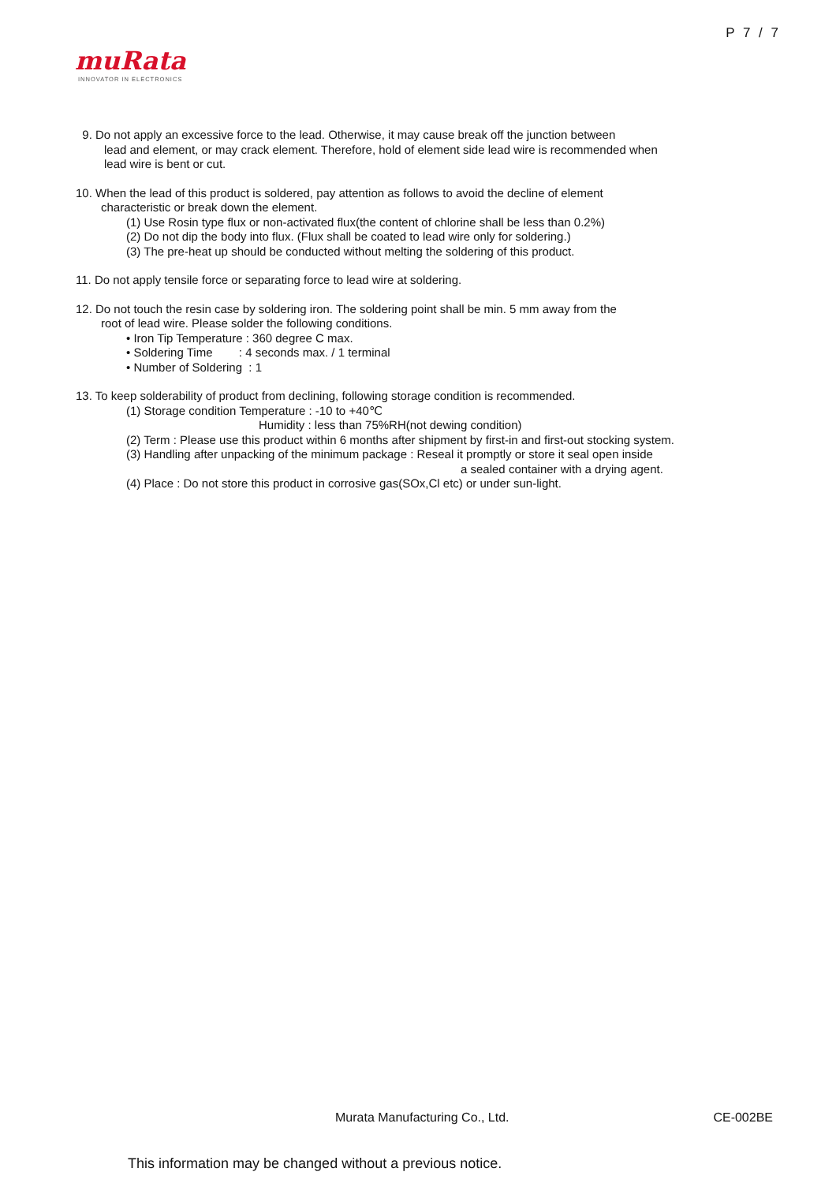P 7 / 7
muRata
INNOVATOR IN ELECTRONICS
9. Do not apply an excessive force to the lead. Otherwise, it may cause break off the junction between
lead and element, or may crack element. Therefore, hold of element side lead wire is recommended when
lead wire is bent or cut.
10. When the lead of this product is soldered, pay attention as follows to avoid the decline of element
characteristic or break down the element.
(1) Use Rosin type flux or non-activated flux(the content of chlorine shall be less than 0.2%)
(2) Do not dip the body into flux. (Flux shall be coated to lead wire only for soldering.)
(3) The pre-heat up should be conducted without melting the soldering of this product.
11. Do not apply tensile force or separating force to lead wire at soldering.
12. Do not touch the resin case by soldering iron. The soldering point shall be min. 5 mm away from the
root of lead wire. Please solder the following conditions.
• Iron Tip Temperature : 360 degree C max.
• Soldering Time : 4 seconds max. / 1 terminal
• Number of Soldering : 1
13. To keep solderability of product from declining, following storage condition is recommended.
(1) Storage condition Temperature : -10 to +40℃
Humidity : less than 75%RH(not dewing condition)
(2) Term : Please use this product within 6 months after shipment by first-in and first-out stocking system.
(3) Handling after unpacking of the minimum package : Reseal it promptly or store it seal open inside
a sealed container with a drying agent.
(4) Place : Do not store this product in corrosive gas(SOx,Cl etc) or under sun-light.
Murata Manufacturing Co., Ltd. CE-002BE
This information may be changed without a previous notice.